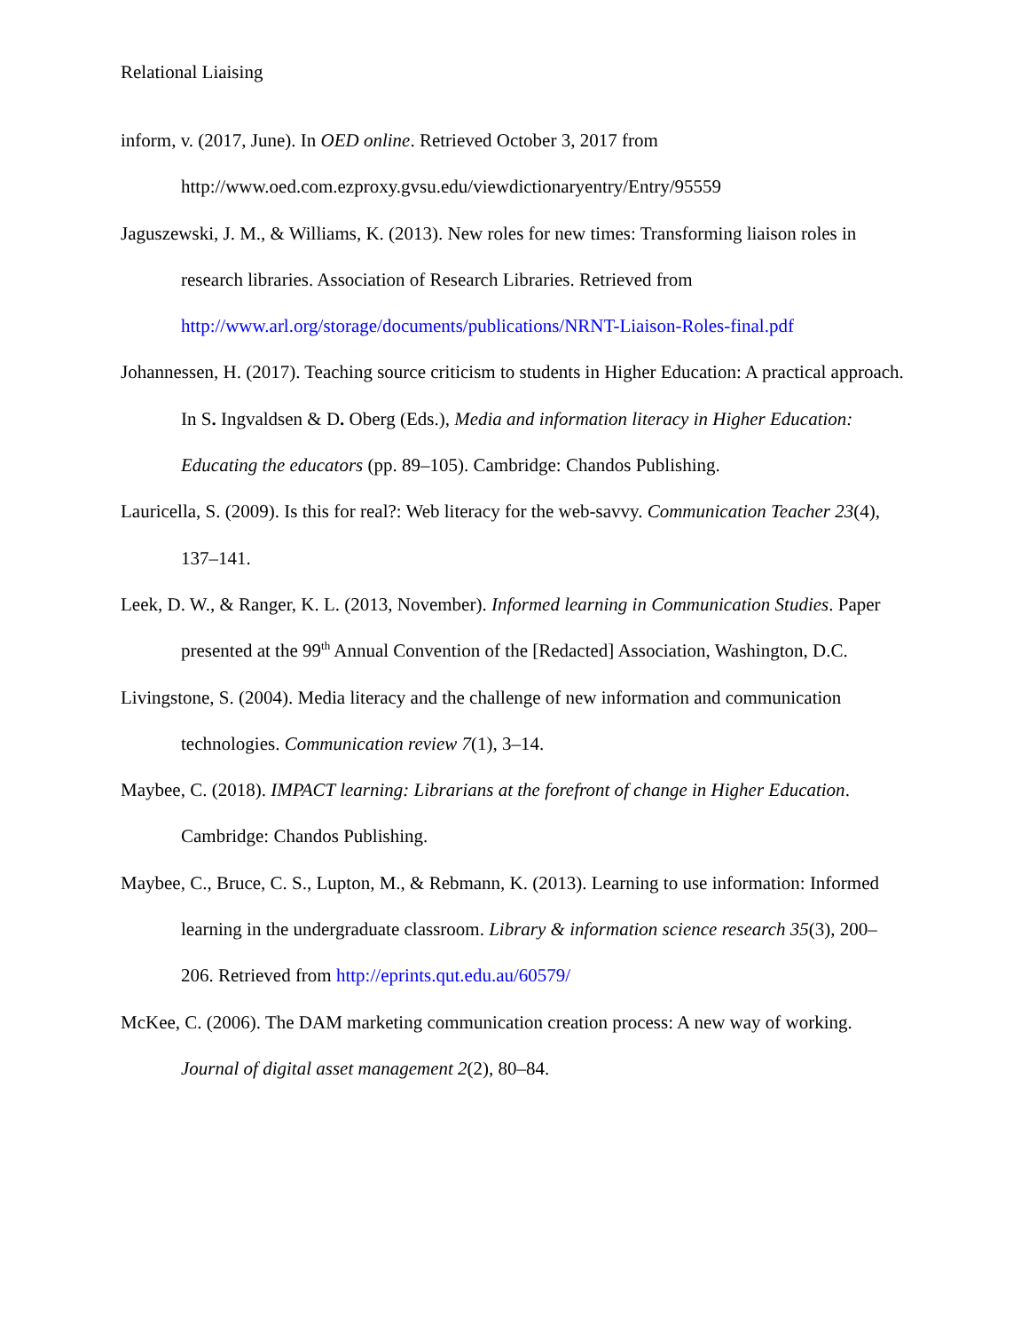Relational Liaising
inform, v. (2017, June). In OED online. Retrieved October 3, 2017 from http://www.oed.com.ezproxy.gvsu.edu/viewdictionaryentry/Entry/95559
Jaguszewski, J. M., & Williams, K. (2013). New roles for new times: Transforming liaison roles in research libraries. Association of Research Libraries. Retrieved from http://www.arl.org/storage/documents/publications/NRNT-Liaison-Roles-final.pdf
Johannessen, H. (2017). Teaching source criticism to students in Higher Education: A practical approach. In S. Ingvaldsen & D. Oberg (Eds.), Media and information literacy in Higher Education: Educating the educators (pp. 89–105). Cambridge: Chandos Publishing.
Lauricella, S. (2009). Is this for real?: Web literacy for the web-savvy. Communication Teacher 23(4), 137–141.
Leek, D. W., & Ranger, K. L. (2013, November). Informed learning in Communication Studies. Paper presented at the 99<sup>th</sup> Annual Convention of the [Redacted] Association, Washington, D.C.
Livingstone, S. (2004). Media literacy and the challenge of new information and communication technologies. Communication review 7(1), 3–14.
Maybee, C. (2018). IMPACT learning: Librarians at the forefront of change in Higher Education. Cambridge: Chandos Publishing.
Maybee, C., Bruce, C. S., Lupton, M., & Rebmann, K. (2013). Learning to use information: Informed learning in the undergraduate classroom. Library & information science research 35(3), 200–206. Retrieved from http://eprints.qut.edu.au/60579/
McKee, C. (2006). The DAM marketing communication creation process: A new way of working. Journal of digital asset management 2(2), 80–84.